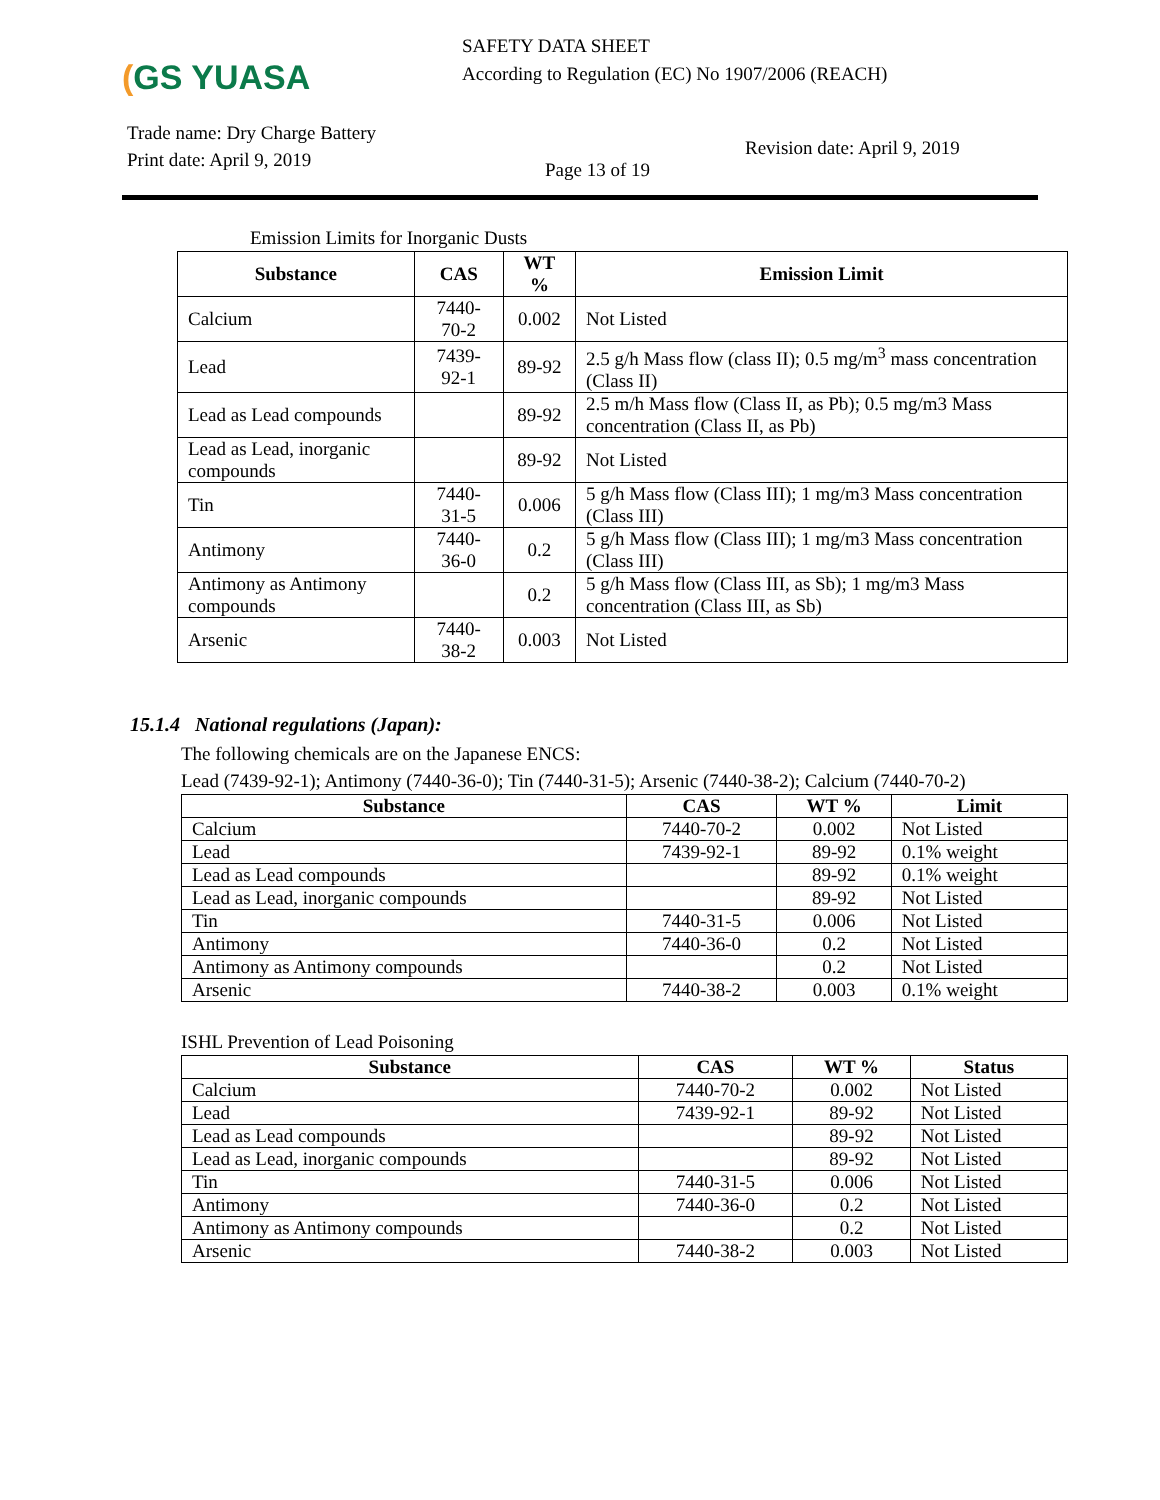(GS YUASA
SAFETY DATA SHEET
According to Regulation (EC) No 1907/2006 (REACH)
Trade name: Dry Charge Battery
Print date: April 9, 2019
Page 13 of 19
Revision date: April 9, 2019
Emission Limits for Inorganic Dusts
| Substance | CAS | WT % | Emission Limit |
| --- | --- | --- | --- |
| Calcium | 7440-70-2 | 0.002 | Not Listed |
| Lead | 7439-92-1 | 89-92 | 2.5 g/h Mass flow (class II); 0.5 mg/m<sup>3</sup> mass concentration (Class II) |
| Lead as Lead compounds | | 89-92 | 2.5 m/h Mass flow (Class II, as Pb); 0.5 mg/m3 Mass concentration (Class II, as Pb) |
| Lead as Lead, inorganic compounds | | 89-92 | Not Listed |
| Tin | 7440-31-5 | 0.006 | 5 g/h Mass flow (Class III); 1 mg/m3 Mass concentration (Class III) |
| Antimony | 7440-36-0 | 0.2 | 5 g/h Mass flow (Class III); 1 mg/m3 Mass concentration (Class III) |
| Antimony as Antimony compounds | | 0.2 | 5 g/h Mass flow (Class III, as Sb); 1 mg/m3 Mass concentration (Class III, as Sb) |
| Arsenic | 7440-38-2 | 0.003 | Not Listed |
15.1.4 National regulations (Japan):
The following chemicals are on the Japanese ENCS:
Lead (7439-92-1); Antimony (7440-36-0); Tin (7440-31-5); Arsenic (7440-38-2); Calcium (7440-70-2)
| Substance | CAS | WT % | Limit |
| --- | --- | --- | --- |
| Calcium | 7440-70-2 | 0.002 | Not Listed |
| Lead | 7439-92-1 | 89-92 | 0.1% weight |
| Lead as Lead compounds | | 89-92 | 0.1% weight |
| Lead as Lead, inorganic compounds | | 89-92 | Not Listed |
| Tin | 7440-31-5 | 0.006 | Not Listed |
| Antimony | 7440-36-0 | 0.2 | Not Listed |
| Antimony as Antimony compounds | | 0.2 | Not Listed |
| Arsenic | 7440-38-2 | 0.003 | 0.1% weight |
ISHL Prevention of Lead Poisoning
| Substance | CAS | WT % | Status |
| --- | --- | --- | --- |
| Calcium | 7440-70-2 | 0.002 | Not Listed |
| Lead | 7439-92-1 | 89-92 | Not Listed |
| Lead as Lead compounds | | 89-92 | Not Listed |
| Lead as Lead, inorganic compounds | | 89-92 | Not Listed |
| Tin | 7440-31-5 | 0.006 | Not Listed |
| Antimony | 7440-36-0 | 0.2 | Not Listed |
| Antimony as Antimony compounds | | 0.2 | Not Listed |
| Arsenic | 7440-38-2 | 0.003 | Not Listed |